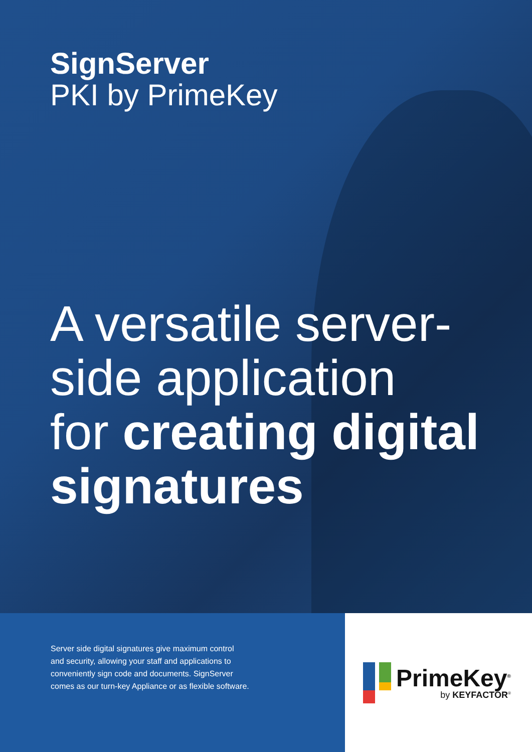SignServer
PKI by PrimeKey
A versatile server-
side application
for creating digital
signatures
Server side digital signatures give maximum control
and security, allowing your staff and applications to
conveniently sign code and documents. SignServer
comes as our turn-key Appliance or as flexible software.
PrimeKey<sup>®</sup>
by KEYFACTOR<sup>®</sup>